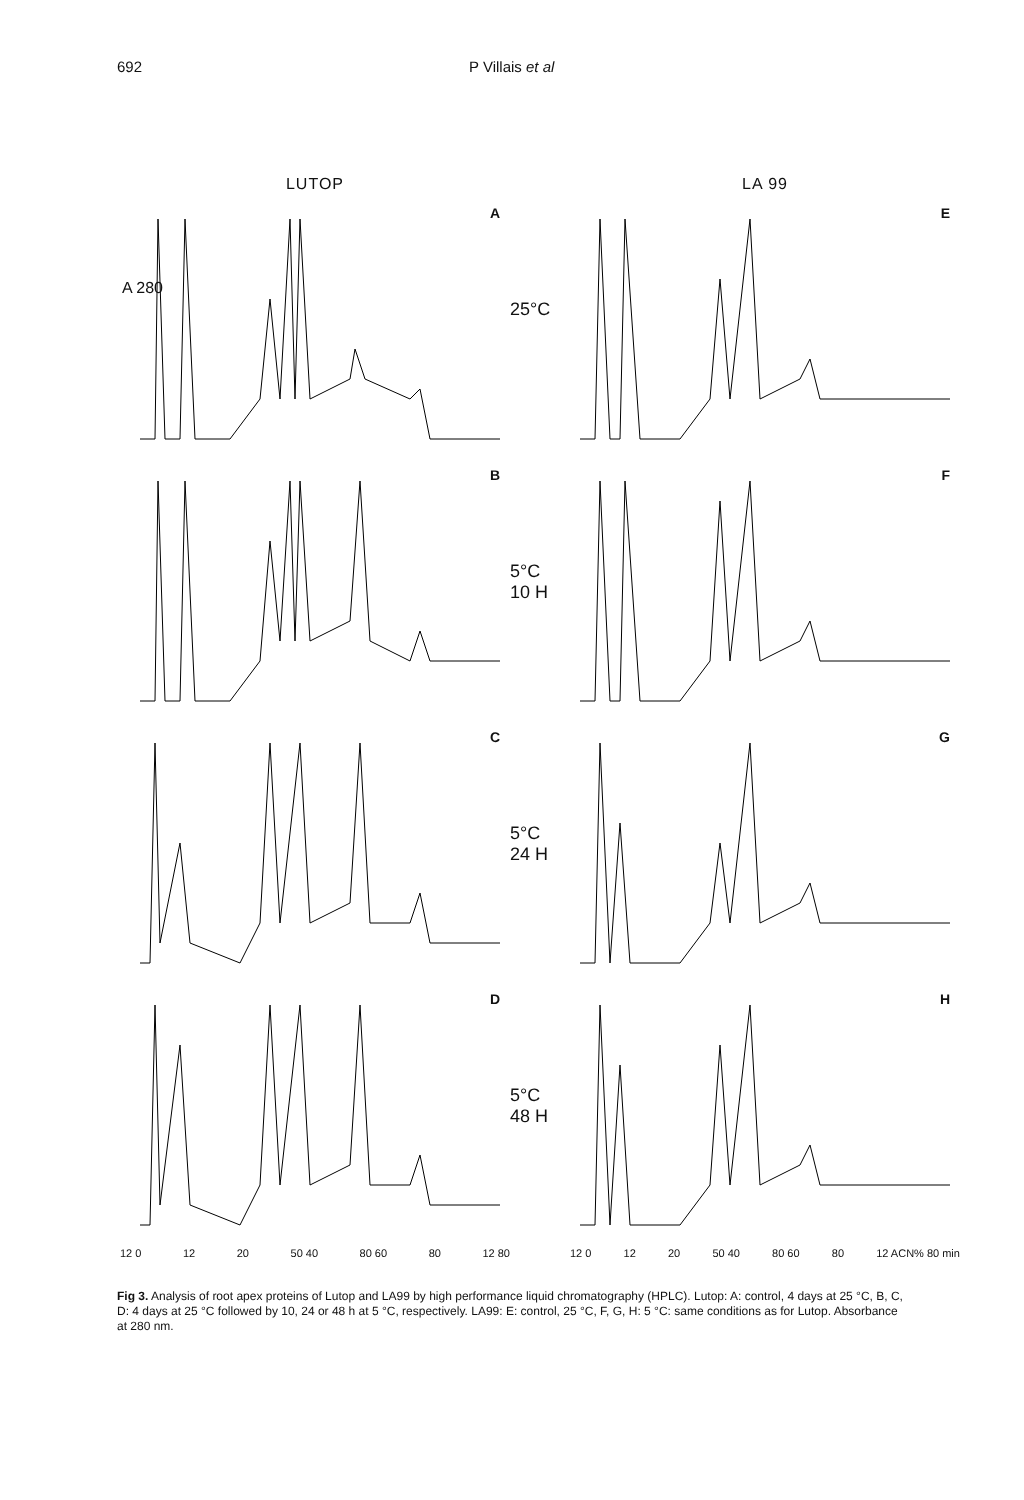692 P Villais et al
LUTOP
A
A 280
B
C
D
12 0 12 20 50 40 80 60 80 12 80
LA 99
E
25°C
F
5°C
10 H
G
5°C
24 H
H
5°C
48 H
12 0 12 20 50 40 80 60 80 12 ACN% 80 min
Fig 3. Analysis of root apex proteins of Lutop and LA99 by high performance liquid chromatography (HPLC). Lutop: A: control, 4 days at 25 °C, B, C, D: 4 days at 25 °C followed by 10, 24 or 48 h at 5 °C, respectively. LA99: E: control, 25 °C, F, G, H: 5 °C: same conditions as for Lutop. Absorbance at 280 nm.